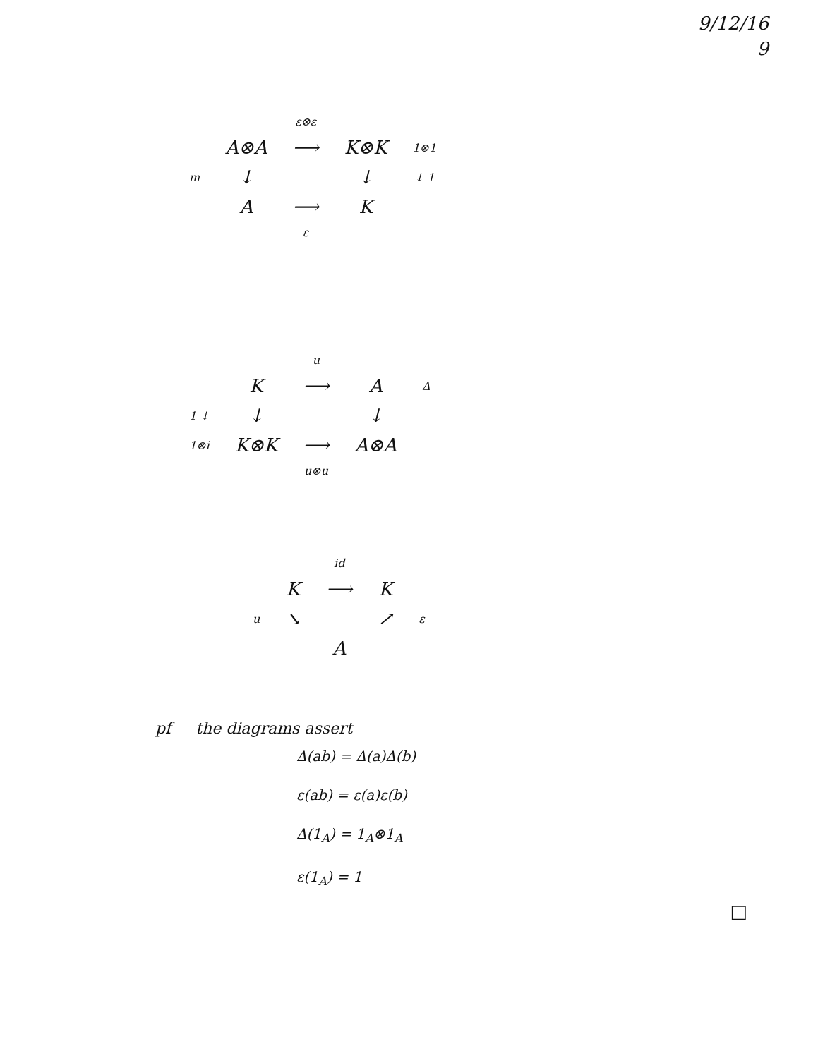9/12/16
9
| | | ε⊗ε | | |
| | A⊗A | ⟶ | K⊗K | 1⊗1 |
| m | ↓ | | ↓ | ↓ 1 |
| | A | ⟶ | K | |
| | | ε | | |
| | | u | | |
| | K | ⟶ | A | Δ |
| 1 ↓ | ↓ | | ↓ | |
| 1⊗i | K⊗K | ⟶ | A⊗A | |
| | | u⊗u | | |
| | | id | | |
| | K | ⟶ | K | |
| u | ↘ | | ↗ | ε |
| | | A | | |
pf the diagrams assert
Δ(ab) = Δ(a)Δ(b)
ε(ab) = ε(a)ε(b)
Δ(1<sub>A</sub>) = 1<sub>A</sub>⊗1<sub>A</sub>
ε(1<sub>A</sub>) = 1
□